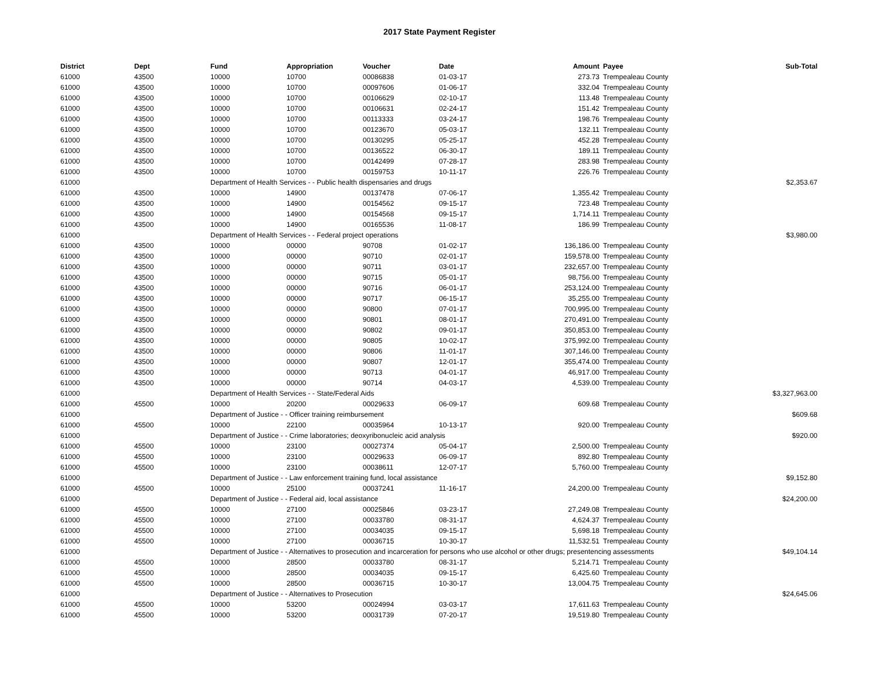2017 State Payment Register
| District | Dept | Fund | Appropriation | Voucher | Date | Amount | Payee | Sub-Total |
| --- | --- | --- | --- | --- | --- | --- | --- | --- |
| 61000 | 43500 | 10000 | 10700 | 00086838 | 01-03-17 | 273.73 | Trempealeau County | |
| 61000 | 43500 | 10000 | 10700 | 00097606 | 01-06-17 | 332.04 | Trempealeau County | |
| 61000 | 43500 | 10000 | 10700 | 00106629 | 02-10-17 | 113.48 | Trempealeau County | |
| 61000 | 43500 | 10000 | 10700 | 00106631 | 02-24-17 | 151.42 | Trempealeau County | |
| 61000 | 43500 | 10000 | 10700 | 00113333 | 03-24-17 | 198.76 | Trempealeau County | |
| 61000 | 43500 | 10000 | 10700 | 00123670 | 05-03-17 | 132.11 | Trempealeau County | |
| 61000 | 43500 | 10000 | 10700 | 00130295 | 05-25-17 | 452.28 | Trempealeau County | |
| 61000 | 43500 | 10000 | 10700 | 00136522 | 06-30-17 | 189.11 | Trempealeau County | |
| 61000 | 43500 | 10000 | 10700 | 00142499 | 07-28-17 | 283.98 | Trempealeau County | |
| 61000 | 43500 | 10000 | 10700 | 00159753 | 10-11-17 | 226.76 | Trempealeau County | |
| 61000 | | Department of Health Services - - Public health dispensaries and drugs | | | | | | $2,353.67 |
| 61000 | 43500 | 10000 | 14900 | 00137478 | 07-06-17 | 1,355.42 | Trempealeau County | |
| 61000 | 43500 | 10000 | 14900 | 00154562 | 09-15-17 | 723.48 | Trempealeau County | |
| 61000 | 43500 | 10000 | 14900 | 00154568 | 09-15-17 | 1,714.11 | Trempealeau County | |
| 61000 | 43500 | 10000 | 14900 | 00165536 | 11-08-17 | 186.99 | Trempealeau County | |
| 61000 | | Department of Health Services - - Federal project operations | | | | | | $3,980.00 |
| 61000 | 43500 | 10000 | 00000 | 90708 | 01-02-17 | 136,186.00 | Trempealeau County | |
| 61000 | 43500 | 10000 | 00000 | 90710 | 02-01-17 | 159,578.00 | Trempealeau County | |
| 61000 | 43500 | 10000 | 00000 | 90711 | 03-01-17 | 232,657.00 | Trempealeau County | |
| 61000 | 43500 | 10000 | 00000 | 90715 | 05-01-17 | 98,756.00 | Trempealeau County | |
| 61000 | 43500 | 10000 | 00000 | 90716 | 06-01-17 | 253,124.00 | Trempealeau County | |
| 61000 | 43500 | 10000 | 00000 | 90717 | 06-15-17 | 35,255.00 | Trempealeau County | |
| 61000 | 43500 | 10000 | 00000 | 90800 | 07-01-17 | 700,995.00 | Trempealeau County | |
| 61000 | 43500 | 10000 | 00000 | 90801 | 08-01-17 | 270,491.00 | Trempealeau County | |
| 61000 | 43500 | 10000 | 00000 | 90802 | 09-01-17 | 350,853.00 | Trempealeau County | |
| 61000 | 43500 | 10000 | 00000 | 90805 | 10-02-17 | 375,992.00 | Trempealeau County | |
| 61000 | 43500 | 10000 | 00000 | 90806 | 11-01-17 | 307,146.00 | Trempealeau County | |
| 61000 | 43500 | 10000 | 00000 | 90807 | 12-01-17 | 355,474.00 | Trempealeau County | |
| 61000 | 43500 | 10000 | 00000 | 90713 | 04-01-17 | 46,917.00 | Trempealeau County | |
| 61000 | 43500 | 10000 | 00000 | 90714 | 04-03-17 | 4,539.00 | Trempealeau County | |
| 61000 | | Department of Health Services - - State/Federal Aids | | | | | | $3,327,963.00 |
| 61000 | 45500 | 10000 | 20200 | 00029633 | 06-09-17 | 609.68 | Trempealeau County | |
| 61000 | | Department of Justice - - Officer training reimbursement | | | | | | $609.68 |
| 61000 | 45500 | 10000 | 22100 | 00035964 | 10-13-17 | 920.00 | Trempealeau County | |
| 61000 | | Department of Justice - - Crime laboratories; deoxyribonucleic acid analysis | | | | | | $920.00 |
| 61000 | 45500 | 10000 | 23100 | 00027374 | 05-04-17 | 2,500.00 | Trempealeau County | |
| 61000 | 45500 | 10000 | 23100 | 00029633 | 06-09-17 | 892.80 | Trempealeau County | |
| 61000 | 45500 | 10000 | 23100 | 00038611 | 12-07-17 | 5,760.00 | Trempealeau County | |
| 61000 | | Department of Justice - - Law enforcement training fund, local assistance | | | | | | $9,152.80 |
| 61000 | 45500 | 10000 | 25100 | 00037241 | 11-16-17 | 24,200.00 | Trempealeau County | |
| 61000 | | Department of Justice - - Federal aid, local assistance | | | | | | $24,200.00 |
| 61000 | 45500 | 10000 | 27100 | 00025846 | 03-23-17 | 27,249.08 | Trempealeau County | |
| 61000 | 45500 | 10000 | 27100 | 00033780 | 08-31-17 | 4,624.37 | Trempealeau County | |
| 61000 | 45500 | 10000 | 27100 | 00034035 | 09-15-17 | 5,698.18 | Trempealeau County | |
| 61000 | 45500 | 10000 | 27100 | 00036715 | 10-30-17 | 11,532.51 | Trempealeau County | |
| 61000 | | Department of Justice - - Alternatives to prosecution and incarceration for persons who use alcohol or other drugs; presentencing assessments | | | | | | $49,104.14 |
| 61000 | 45500 | 10000 | 28500 | 00033780 | 08-31-17 | 5,214.71 | Trempealeau County | |
| 61000 | 45500 | 10000 | 28500 | 00034035 | 09-15-17 | 6,425.60 | Trempealeau County | |
| 61000 | 45500 | 10000 | 28500 | 00036715 | 10-30-17 | 13,004.75 | Trempealeau County | |
| 61000 | | Department of Justice - - Alternatives to Prosecution | | | | | | $24,645.06 |
| 61000 | 45500 | 10000 | 53200 | 00024994 | 03-03-17 | 17,611.63 | Trempealeau County | |
| 61000 | 45500 | 10000 | 53200 | 00031739 | 07-20-17 | 19,519.80 | Trempealeau County | |